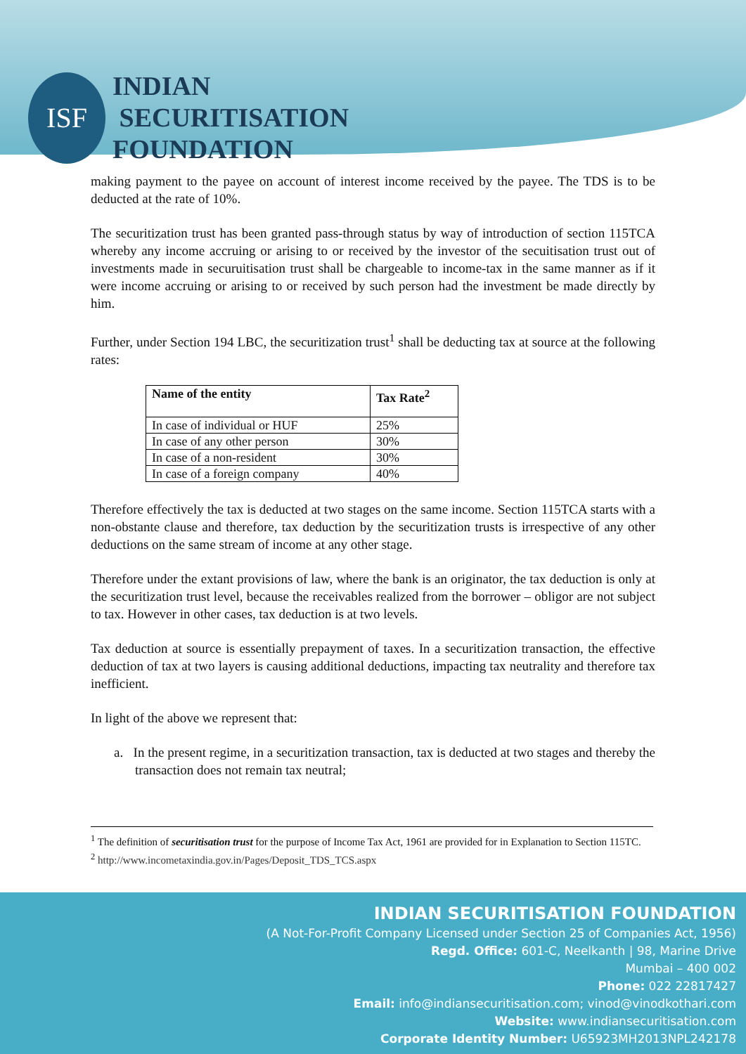ISF
INDIAN
SECURITISATION
FOUNDATION
making payment to the payee on account of interest income received by the payee. The TDS is to be deducted at the rate of 10%.
The securitization trust has been granted pass-through status by way of introduction of section 115TCA whereby any income accruing or arising to or received by the investor of the secuitisation trust out of investments made in securuitisation trust shall be chargeable to income-tax in the same manner as if it were income accruing or arising to or received by such person had the investment be made directly by him.
Further, under Section 194 LBC, the securitization trust<sup>1</sup> shall be deducting tax at source at the following rates:
| Name of the entity | Tax Rate<sup>2</sup> |
| --- | --- |
| In case of individual or HUF | 25% |
| In case of any other person | 30% |
| In case of a non-resident | 30% |
| In case of a foreign company | 40% |
Therefore effectively the tax is deducted at two stages on the same income. Section 115TCA starts with a non-obstante clause and therefore, tax deduction by the securitization trusts is irrespective of any other deductions on the same stream of income at any other stage.
Therefore under the extant provisions of law, where the bank is an originator, the tax deduction is only at the securitization trust level, because the receivables realized from the borrower – obligor are not subject to tax. However in other cases, tax deduction is at two levels.
Tax deduction at source is essentially prepayment of taxes. In a securitization transaction, the effective deduction of tax at two layers is causing additional deductions, impacting tax neutrality and therefore tax inefficient.
In light of the above we represent that:
a. In the present regime, in a securitization transaction, tax is deducted at two stages and thereby the transaction does not remain tax neutral;
<sup>1</sup> The definition of securitisation trust for the purpose of Income Tax Act, 1961 are provided for in Explanation to Section 115TC.
<sup>2</sup> http://www.incometaxindia.gov.in/Pages/Deposit_TDS_TCS.aspx
INDIAN SECURITISATION FOUNDATION
(A Not-For-Profit Company Licensed under Section 25 of Companies Act, 1956)
Regd. Office: 601-C, Neelkanth | 98, Marine Drive
Mumbai – 400 002
Phone: 022 22817427
Email: info@indiansecuritisation.com; vinod@vinodkothari.com
Website: www.indiansecuritisation.com
Corporate Identity Number: U65923MH2013NPL242178